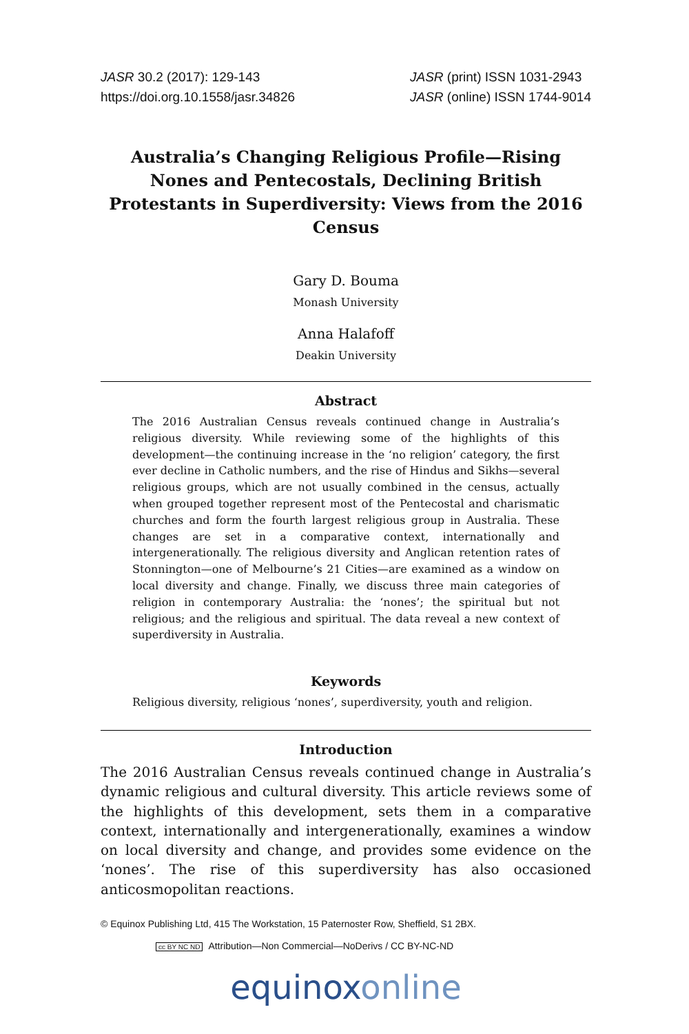JASR 30.2 (2017): 129-143
https://doi.org.10.1558/jasr.34826
JASR (print) ISSN 1031-2943
JASR (online) ISSN 1744-9014
Australia’s Changing Religious Profile—Rising Nones and Pentecostals, Declining British Protestants in Superdiversity: Views from the 2016 Census
Gary D. Bouma
Monash University
Anna Halafoff
Deakin University
Abstract
The 2016 Australian Census reveals continued change in Australia’s religious diversity. While reviewing some of the highlights of this development—the continuing increase in the ‘no religion’ category, the first ever decline in Catholic numbers, and the rise of Hindus and Sikhs—several religious groups, which are not usually combined in the census, actually when grouped together represent most of the Pentecostal and charismatic churches and form the fourth largest religious group in Australia. These changes are set in a comparative context, internationally and intergenerationally. The religious diversity and Anglican retention rates of Stonnington—one of Melbourne’s 21 Cities—are examined as a window on local diversity and change. Finally, we discuss three main categories of religion in contemporary Australia: the ‘nones’; the spiritual but not religious; and the religious and spiritual. The data reveal a new context of superdiversity in Australia.
Keywords
Religious diversity, religious ‘nones’, superdiversity, youth and religion.
Introduction
The 2016 Australian Census reveals continued change in Australia’s dynamic religious and cultural diversity. This article reviews some of the highlights of this development, sets them in a comparative context, internationally and intergenerationally, examines a window on local diversity and change, and provides some evidence on the ‘nones’. The rise of this superdiversity has also occasioned anticosmopolitan reactions.
© Equinox Publishing Ltd, 415 The Workstation, 15 Paternoster Row, Sheffield, S1 2BX.
cc BY NC ND Attribution—Non Commercial—NoDerivs / CC BY-NC-ND
equinoxonline